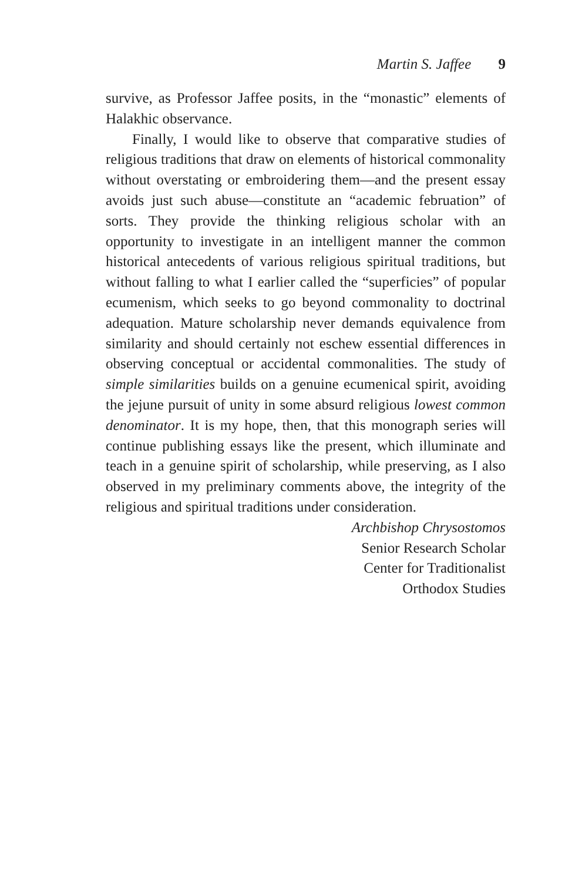Martin S. Jaffee 9
survive, as Professor Jaffee posits, in the “monastic” elements of Halakhic observance.
Finally, I would like to observe that comparative studies of religious traditions that draw on elements of historical commonality without overstating or embroidering them—and the present essay avoids just such abuse—constitute an “academic februation” of sorts. They provide the thinking religious scholar with an opportunity to investigate in an intelligent manner the common historical antecedents of various religious spiritual traditions, but without falling to what I earlier called the “superficies” of popular ecumenism, which seeks to go beyond commonality to doctrinal adequation. Mature scholarship never demands equivalence from similarity and should certainly not eschew essential differences in observing conceptual or accidental commonalities. The study of simple similarities builds on a genuine ecumenical spirit, avoiding the jejune pursuit of unity in some absurd religious lowest common denominator. It is my hope, then, that this monograph series will continue publishing essays like the present, which illuminate and teach in a genuine spirit of scholarship, while preserving, as I also observed in my preliminary comments above, the integrity of the religious and spiritual traditions under consideration.
Archbishop Chrysostomos
Senior Research Scholar
Center for Traditionalist
Orthodox Studies